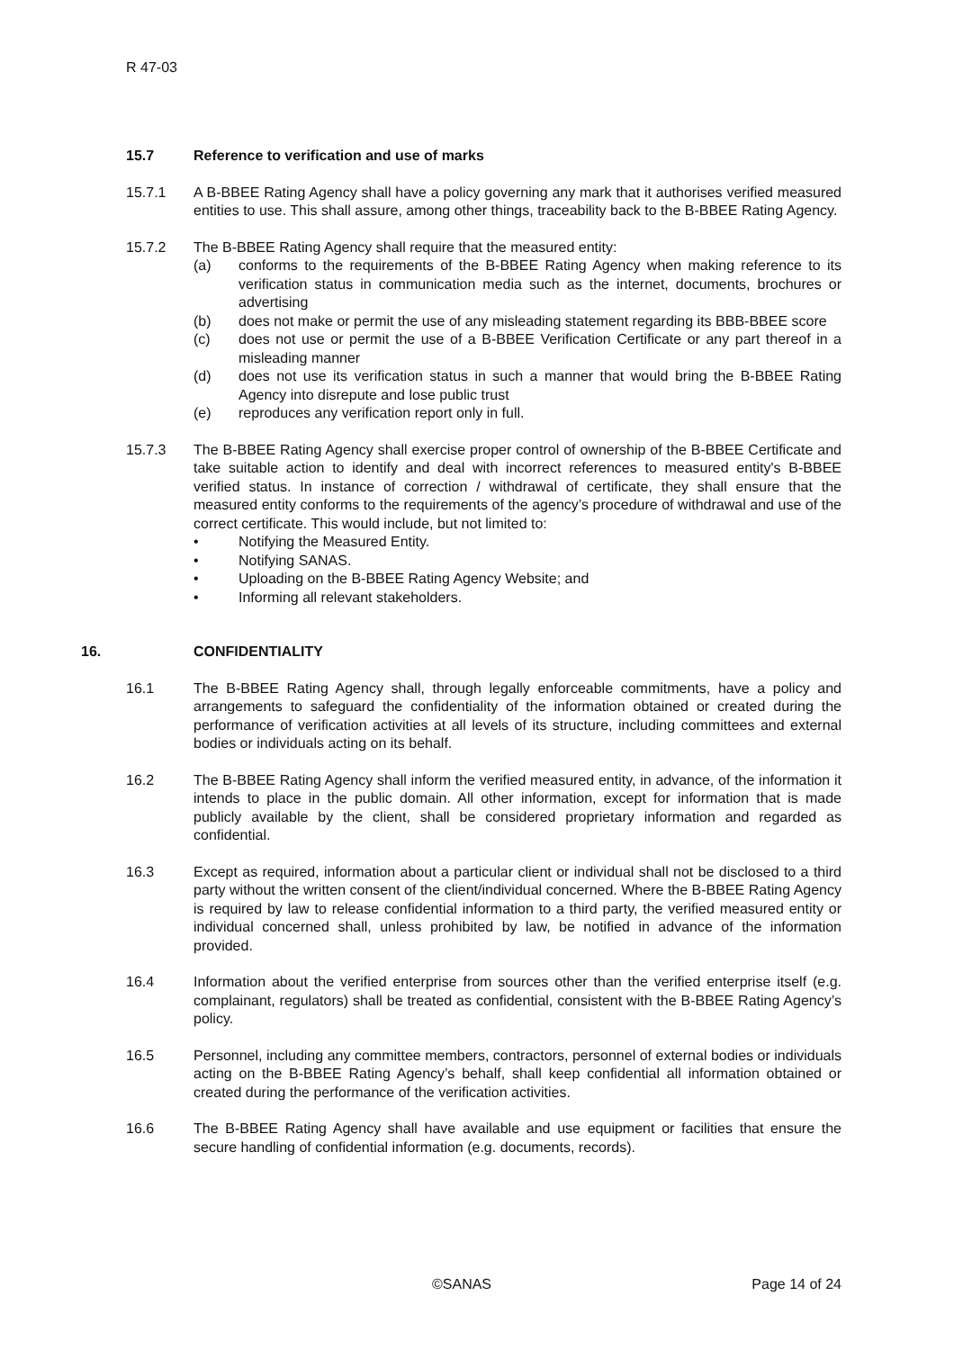R 47-03
15.7 Reference to verification and use of marks
15.7.1 A B-BBEE Rating Agency shall have a policy governing any mark that it authorises verified measured entities to use. This shall assure, among other things, traceability back to the B-BBEE Rating Agency.
15.7.2 The B-BBEE Rating Agency shall require that the measured entity:
(a) conforms to the requirements of the B-BBEE Rating Agency when making reference to its verification status in communication media such as the internet, documents, brochures or advertising
(b) does not make or permit the use of any misleading statement regarding its BBB-BBEE score
(c) does not use or permit the use of a B-BBEE Verification Certificate or any part thereof in a misleading manner
(d) does not use its verification status in such a manner that would bring the B-BBEE Rating Agency into disrepute and lose public trust
(e) reproduces any verification report only in full.
15.7.3 The B-BBEE Rating Agency shall exercise proper control of ownership of the B-BBEE Certificate and take suitable action to identify and deal with incorrect references to measured entity's B-BBEE verified status. In instance of correction / withdrawal of certificate, they shall ensure that the measured entity conforms to the requirements of the agency’s procedure of withdrawal and use of the correct certificate. This would include, but not limited to:
• Notifying the Measured Entity.
• Notifying SANAS.
• Uploading on the B-BBEE Rating Agency Website; and
• Informing all relevant stakeholders.
16. CONFIDENTIALITY
16.1 The B-BBEE Rating Agency shall, through legally enforceable commitments, have a policy and arrangements to safeguard the confidentiality of the information obtained or created during the performance of verification activities at all levels of its structure, including committees and external bodies or individuals acting on its behalf.
16.2 The B-BBEE Rating Agency shall inform the verified measured entity, in advance, of the information it intends to place in the public domain. All other information, except for information that is made publicly available by the client, shall be considered proprietary information and regarded as confidential.
16.3 Except as required, information about a particular client or individual shall not be disclosed to a third party without the written consent of the client/individual concerned. Where the B-BBEE Rating Agency is required by law to release confidential information to a third party, the verified measured entity or individual concerned shall, unless prohibited by law, be notified in advance of the information provided.
16.4 Information about the verified enterprise from sources other than the verified enterprise itself (e.g. complainant, regulators) shall be treated as confidential, consistent with the B-BBEE Rating Agency’s policy.
16.5 Personnel, including any committee members, contractors, personnel of external bodies or individuals acting on the B-BBEE Rating Agency’s behalf, shall keep confidential all information obtained or created during the performance of the verification activities.
16.6 The B-BBEE Rating Agency shall have available and use equipment or facilities that ensure the secure handling of confidential information (e.g. documents, records).
©SANAS Page 14 of 24